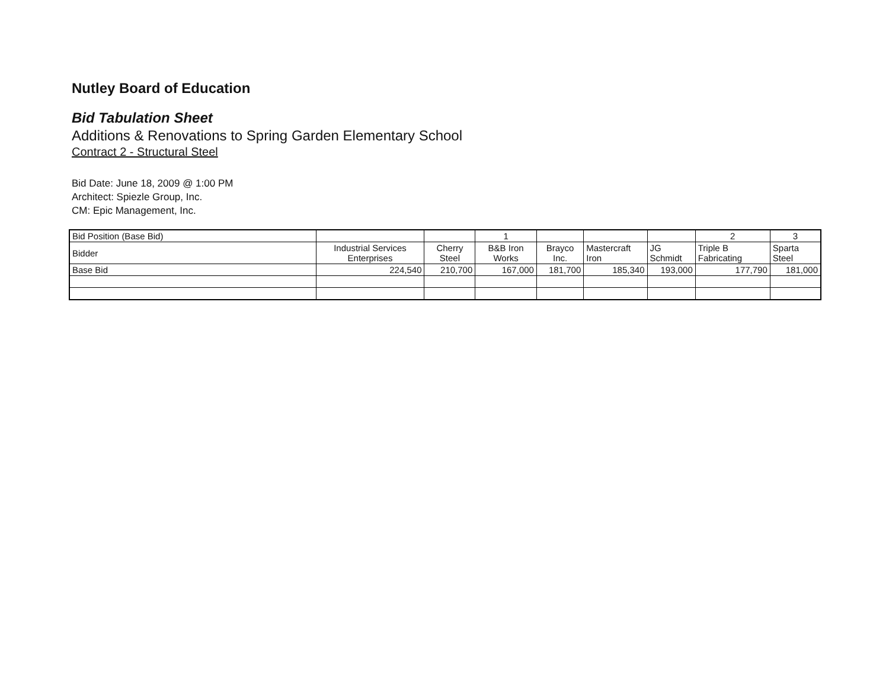Nutley Board of Education
Bid Tabulation Sheet
Additions & Renovations to Spring Garden Elementary School
Contract 2 - Structural Steel
Bid Date: June 18, 2009 @ 1:00 PM
Architect: Spiezle Group, Inc.
CM: Epic Management, Inc.
| Bid Position (Base Bid) | | | 1 | | | | 2 | 3 |
| Bidder | Industrial Services Enterprises | Cherry Steel | B&B Iron Works | Brayco Inc. | Mastercraft Iron | JG Schmidt | Triple B Fabricating | Sparta Steel |
| Base Bid | 224,540 | 210,700 | 167,000 | 181,700 | 185,340 | 193,000 | 177,790 | 181,000 |